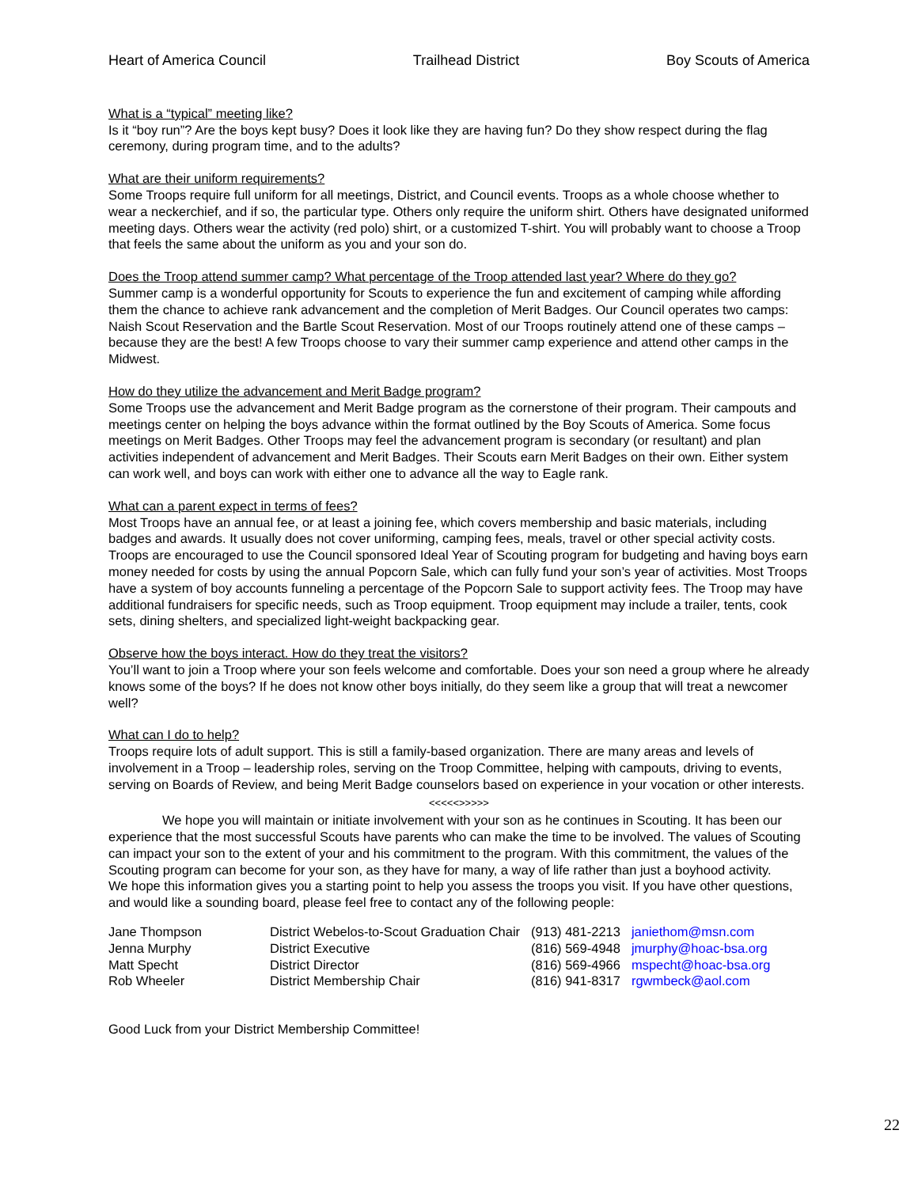Heart of America Council Trailhead District Boy Scouts of America
What is a “typical” meeting like?
Is it “boy run”? Are the boys kept busy? Does it look like they are having fun? Do they show respect during the flag ceremony, during program time, and to the adults?
What are their uniform requirements?
Some Troops require full uniform for all meetings, District, and Council events. Troops as a whole choose whether to wear a neckerchief, and if so, the particular type. Others only require the uniform shirt. Others have designated uniformed meeting days. Others wear the activity (red polo) shirt, or a customized T-shirt. You will probably want to choose a Troop that feels the same about the uniform as you and your son do.
Does the Troop attend summer camp? What percentage of the Troop attended last year? Where do they go?
Summer camp is a wonderful opportunity for Scouts to experience the fun and excitement of camping while affording them the chance to achieve rank advancement and the completion of Merit Badges. Our Council operates two camps: Naish Scout Reservation and the Bartle Scout Reservation. Most of our Troops routinely attend one of these camps – because they are the best! A few Troops choose to vary their summer camp experience and attend other camps in the Midwest.
How do they utilize the advancement and Merit Badge program?
Some Troops use the advancement and Merit Badge program as the cornerstone of their program. Their campouts and meetings center on helping the boys advance within the format outlined by the Boy Scouts of America. Some focus meetings on Merit Badges. Other Troops may feel the advancement program is secondary (or resultant) and plan activities independent of advancement and Merit Badges. Their Scouts earn Merit Badges on their own. Either system can work well, and boys can work with either one to advance all the way to Eagle rank.
What can a parent expect in terms of fees?
Most Troops have an annual fee, or at least a joining fee, which covers membership and basic materials, including badges and awards. It usually does not cover uniforming, camping fees, meals, travel or other special activity costs. Troops are encouraged to use the Council sponsored Ideal Year of Scouting program for budgeting and having boys earn money needed for costs by using the annual Popcorn Sale, which can fully fund your son’s year of activities. Most Troops have a system of boy accounts funneling a percentage of the Popcorn Sale to support activity fees. The Troop may have additional fundraisers for specific needs, such as Troop equipment. Troop equipment may include a trailer, tents, cook sets, dining shelters, and specialized light-weight backpacking gear.
Observe how the boys interact. How do they treat the visitors?
You’ll want to join a Troop where your son feels welcome and comfortable. Does your son need a group where he already knows some of the boys? If he does not know other boys initially, do they seem like a group that will treat a newcomer well?
What can I do to help?
Troops require lots of adult support. This is still a family-based organization. There are many areas and levels of involvement in a Troop – leadership roles, serving on the Troop Committee, helping with campouts, driving to events, serving on Boards of Review, and being Merit Badge counselors based on experience in your vocation or other interests.
<<<<<>>>>>
We hope you will maintain or initiate involvement with your son as he continues in Scouting. It has been our experience that the most successful Scouts have parents who can make the time to be involved. The values of Scouting can impact your son to the extent of your and his commitment to the program. With this commitment, the values of the Scouting program can become for your son, as they have for many, a way of life rather than just a boyhood activity.
We hope this information gives you a starting point to help you assess the troops you visit. If you have other questions, and would like a sounding board, please feel free to contact any of the following people:
| Jane Thompson | District Webelos-to-Scout Graduation Chair | (913) 481-2213 | janiethom@msn.com |
| Jenna Murphy | District Executive | (816) 569-4948 | jmurphy@hoac-bsa.org |
| Matt Specht | District Director | (816) 569-4966 | mspecht@hoac-bsa.org |
| Rob Wheeler | District Membership Chair | (816) 941-8317 | rgwmbeck@aol.com |
Good Luck from your District Membership Committee!
22